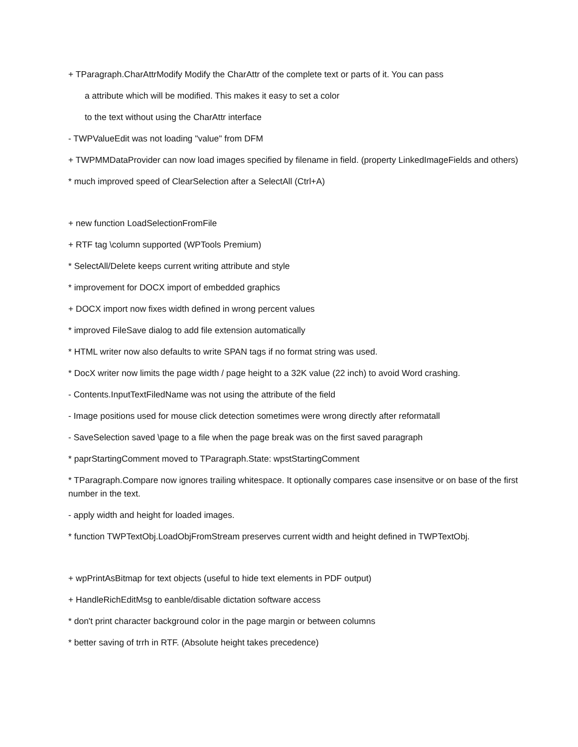+ TParagraph.CharAttrModify Modify the CharAttr of the complete text or parts of it. You can pass
a attribute which will be modified. This makes it easy to set a color
to the text without using the CharAttr interface
- TWPValueEdit was not loading "value" from DFM
+ TWPMMDataProvider can now load images specified by filename in field. (property LinkedImageFields and others)
* much improved speed of ClearSelection after a SelectAll (Ctrl+A)
+ new function LoadSelectionFromFile
+ RTF tag \column supported (WPTools Premium)
* SelectAll/Delete keeps current writing attribute and style
* improvement for DOCX import of embedded graphics
+ DOCX import now fixes width defined in wrong percent values
* improved FileSave dialog to add file extension automatically
* HTML writer now also defaults to write SPAN tags if no format string was used.
* DocX writer now limits the page width / page height to a 32K value (22 inch) to avoid Word crashing.
- Contents.InputTextFiledName was not using the attribute of the field
- Image positions used for mouse click detection sometimes were wrong directly after reformatall
- SaveSelection saved \page to a file when the page break was on the first saved paragraph
* paprStartingComment moved to TParagraph.State: wpstStartingComment
* TParagraph.Compare now ignores trailing whitespace. It optionally compares case insensitve or on base of the first number in the text.
- apply width and height for loaded images.
* function TWPTextObj.LoadObjFromStream preserves current width and height defined in TWPTextObj.
+ wpPrintAsBitmap for text objects (useful to hide text elements in PDF output)
+ HandleRichEditMsg to eanble/disable dictation software access
* don't print character background color in the page margin or between columns
* better saving of trrh in RTF. (Absolute height takes precedence)